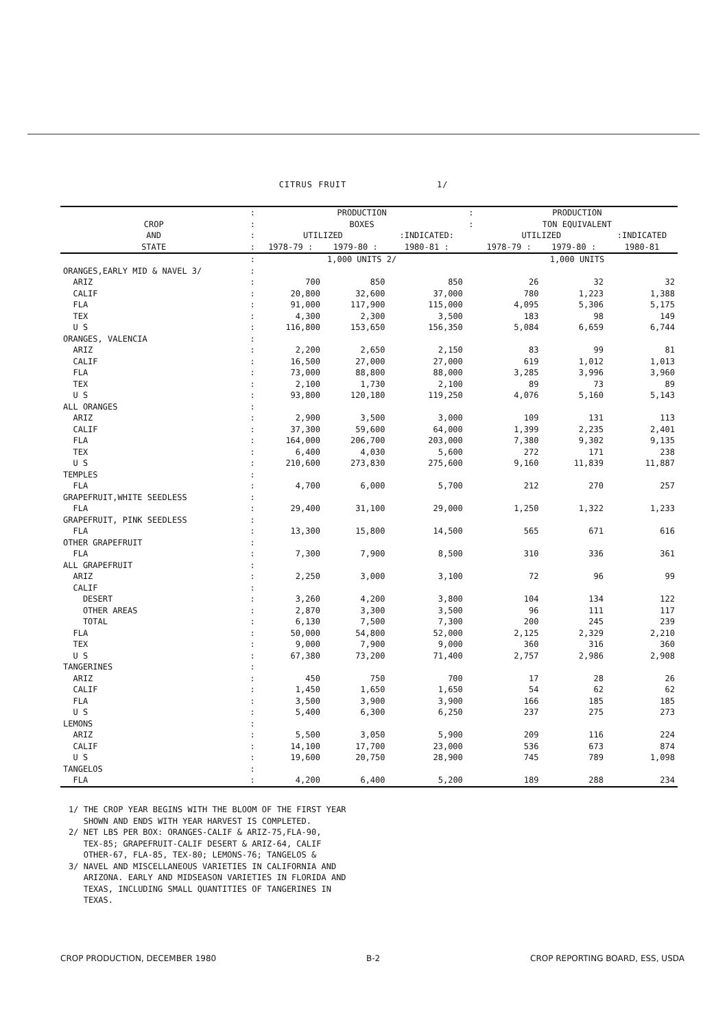CITRUS FRUIT 1/
| | : | PRODUCTION | | | : | PRODUCTION | | |
| --- | --- | --- | --- | --- | --- | --- | --- | --- |
| CROP | : | BOXES | | | : | TON EQUIVALENT | | |
| AND | : | UTILIZED | | :INDICATED: | | UTILIZED | | :INDICATED |
| STATE | : | 1978-79 : | 1979-80 : | 1980-81 : | | 1978-79 : | 1979-80 : | 1980-81 |
| | : | 1,000 UNITS 2/ | | | | 1,000 UNITS | | |
| ORANGES,EARLY MID & NAVEL 3/ | : | | | | | | | |
| ARIZ | : | 700 | 850 | 850 | | 26 | 32 | 32 |
| CALIF | : | 20,800 | 32,600 | 37,000 | | 780 | 1,223 | 1,388 |
| FLA | : | 91,000 | 117,900 | 115,000 | | 4,095 | 5,306 | 5,175 |
| TEX | : | 4,300 | 2,300 | 3,500 | | 183 | 98 | 149 |
| U S | : | 116,800 | 153,650 | 156,350 | | 5,084 | 6,659 | 6,744 |
| ORANGES, VALENCIA | : | | | | | | | |
| ARIZ | : | 2,200 | 2,650 | 2,150 | | 83 | 99 | 81 |
| CALIF | : | 16,500 | 27,000 | 27,000 | | 619 | 1,012 | 1,013 |
| FLA | : | 73,000 | 88,800 | 88,000 | | 3,285 | 3,996 | 3,960 |
| TEX | : | 2,100 | 1,730 | 2,100 | | 89 | 73 | 89 |
| U S | : | 93,800 | 120,180 | 119,250 | | 4,076 | 5,160 | 5,143 |
| ALL ORANGES | : | | | | | | | |
| ARIZ | : | 2,900 | 3,500 | 3,000 | | 109 | 131 | 113 |
| CALIF | : | 37,300 | 59,600 | 64,000 | | 1,399 | 2,235 | 2,401 |
| FLA | : | 164,000 | 206,700 | 203,000 | | 7,380 | 9,302 | 9,135 |
| TEX | : | 6,400 | 4,030 | 5,600 | | 272 | 171 | 238 |
| U S | : | 210,600 | 273,830 | 275,600 | | 9,160 | 11,839 | 11,887 |
| TEMPLES | : | | | | | | | |
| FLA | : | 4,700 | 6,000 | 5,700 | | 212 | 270 | 257 |
| GRAPEFRUIT,WHITE SEEDLESS | : | | | | | | | |
| FLA | : | 29,400 | 31,100 | 29,000 | | 1,250 | 1,322 | 1,233 |
| GRAPEFRUIT, PINK SEEDLESS | : | | | | | | | |
| FLA | : | 13,300 | 15,800 | 14,500 | | 565 | 671 | 616 |
| OTHER GRAPEFRUIT | : | | | | | | | |
| FLA | : | 7,300 | 7,900 | 8,500 | | 310 | 336 | 361 |
| ALL GRAPEFRUIT | : | | | | | | | |
| ARIZ | : | 2,250 | 3,000 | 3,100 | | 72 | 96 | 99 |
| CALIF | : | | | | | | | |
| DESERT | : | 3,260 | 4,200 | 3,800 | | 104 | 134 | 122 |
| OTHER AREAS | : | 2,870 | 3,300 | 3,500 | | 96 | 111 | 117 |
| TOTAL | : | 6,130 | 7,500 | 7,300 | | 200 | 245 | 239 |
| FLA | : | 50,000 | 54,800 | 52,000 | | 2,125 | 2,329 | 2,210 |
| TEX | : | 9,000 | 7,900 | 9,000 | | 360 | 316 | 360 |
| U S | : | 67,380 | 73,200 | 71,400 | | 2,757 | 2,986 | 2,908 |
| TANGERINES | : | | | | | | | |
| ARIZ | : | 450 | 750 | 700 | | 17 | 28 | 26 |
| CALIF | : | 1,450 | 1,650 | 1,650 | | 54 | 62 | 62 |
| FLA | : | 3,500 | 3,900 | 3,900 | | 166 | 185 | 185 |
| U S | : | 5,400 | 6,300 | 6,250 | | 237 | 275 | 273 |
| LEMONS | : | | | | | | | |
| ARIZ | : | 5,500 | 3,050 | 5,900 | | 209 | 116 | 224 |
| CALIF | : | 14,100 | 17,700 | 23,000 | | 536 | 673 | 874 |
| U S | : | 19,600 | 20,750 | 28,900 | | 745 | 789 | 1,098 |
| TANGELOS | : | | | | | | | |
| FLA | : | 4,200 | 6,400 | 5,200 | | 189 | 288 | 234 |
1/ THE CROP YEAR BEGINS WITH THE BLOOM OF THE FIRST YEAR SHOWN AND ENDS WITH YEAR HARVEST IS COMPLETED. 2/ NET LBS PER BOX: ORANGES-CALIF & ARIZ-75,FLA-90, TEX-85; GRAPEFRUIT-CALIF DESERT & ARIZ-64, CALIF OTHER-67, FLA-85, TEX-80; LEMONS-76; TANGELOS & 3/ NAVEL AND MISCELLANEOUS VARIETIES IN CALIFORNIA AND ARIZONA. EARLY AND MIDSEASON VARIETIES IN FLORIDA AND TEXAS, INCLUDING SMALL QUANTITIES OF TANGERINES IN TEXAS.
CROP PRODUCTION, DECEMBER 1980 B-2 CROP REPORTING BOARD, ESS, USDA